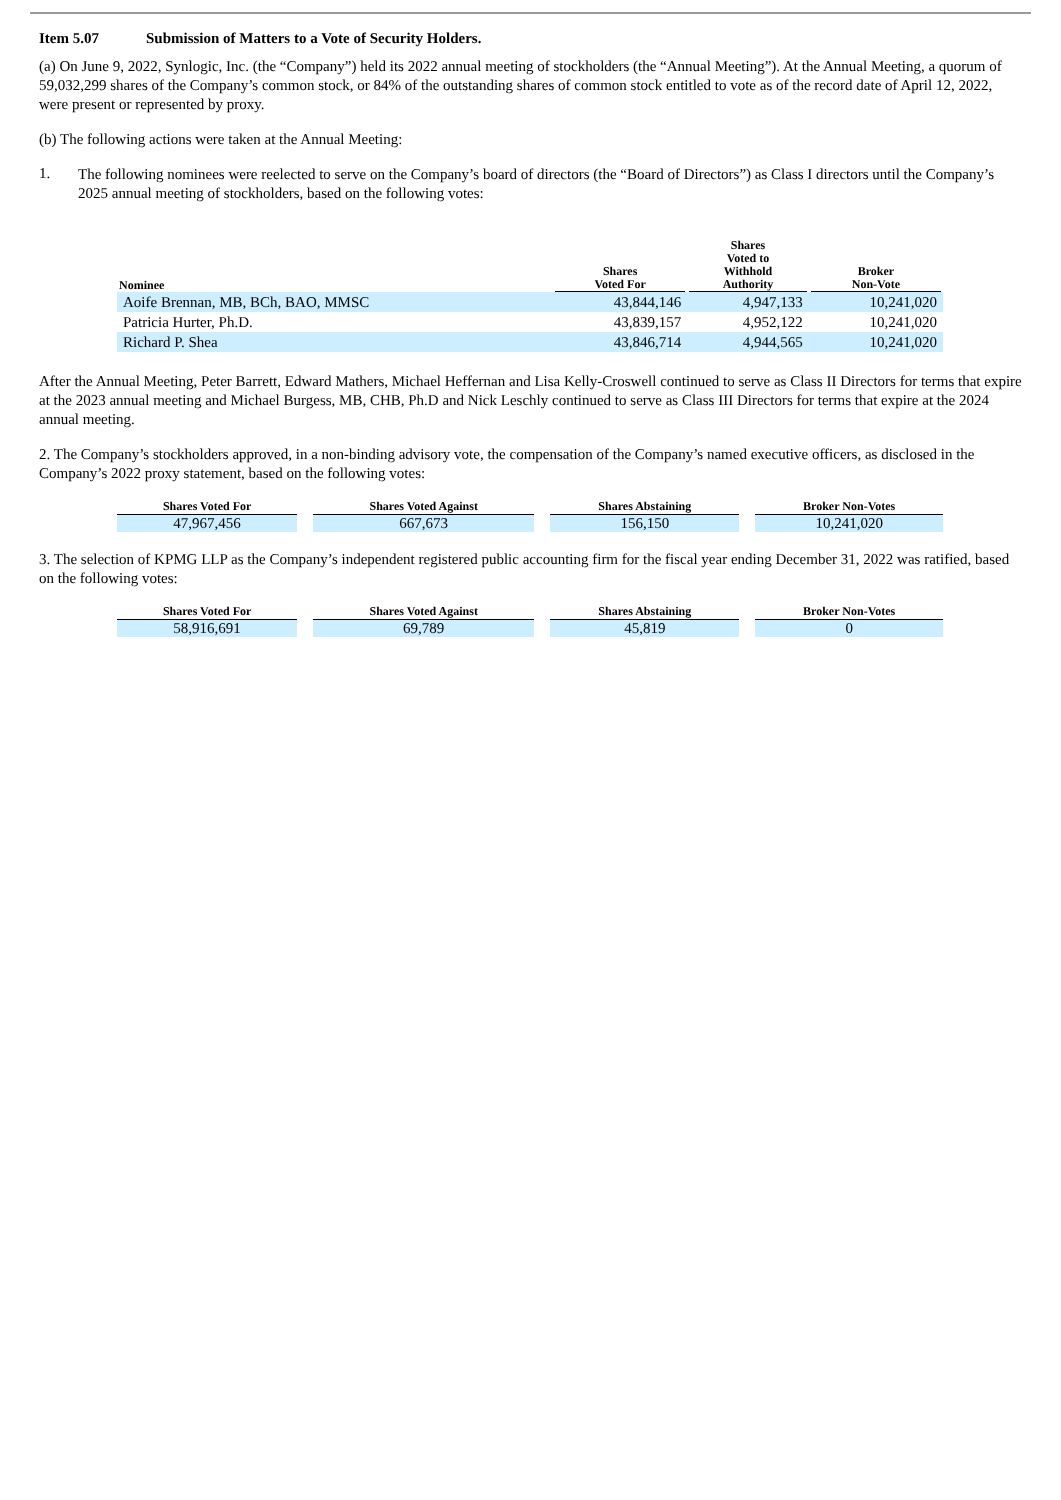Item 5.07 Submission of Matters to a Vote of Security Holders.
(a) On June 9, 2022, Synlogic, Inc. (the “Company”) held its 2022 annual meeting of stockholders (the “Annual Meeting”). At the Annual Meeting, a quorum of 59,032,299 shares of the Company’s common stock, or 84% of the outstanding shares of common stock entitled to vote as of the record date of April 12, 2022, were present or represented by proxy.
(b) The following actions were taken at the Annual Meeting:
1.
The following nominees were reelected to serve on the Company’s board of directors (the “Board of Directors”) as Class I directors until the Company’s 2025 annual meeting of stockholders, based on the following votes:
| Nominee | Shares Voted For | Shares Voted to Withhold Authority | Broker Non-Vote |
| --- | --- | --- | --- |
| Aoife Brennan, MB, BCh, BAO, MMSC | 43,844,146 | 4,947,133 | 10,241,020 |
| Patricia Hurter, Ph.D. | 43,839,157 | 4,952,122 | 10,241,020 |
| Richard P. Shea | 43,846,714 | 4,944,565 | 10,241,020 |
After the Annual Meeting, Peter Barrett, Edward Mathers, Michael Heffernan and Lisa Kelly-Croswell continued to serve as Class II Directors for terms that expire at the 2023 annual meeting and Michael Burgess, MB, CHB, Ph.D and Nick Leschly continued to serve as Class III Directors for terms that expire at the 2024 annual meeting.
2. The Company’s stockholders approved, in a non-binding advisory vote, the compensation of the Company’s named executive officers, as disclosed in the Company’s 2022 proxy statement, based on the following votes:
| Shares Voted For | | Shares Voted Against | | Shares Abstaining | | Broker Non-Votes |
| 47,967,456 | | 667,673 | | 156,150 | | 10,241,020 |
3. The selection of KPMG LLP as the Company’s independent registered public accounting firm for the fiscal year ending December 31, 2022 was ratified, based on the following votes:
| Shares Voted For | | Shares Voted Against | | Shares Abstaining | | Broker Non-Votes |
| 58,916,691 | | 69,789 | | 45,819 | | 0 |